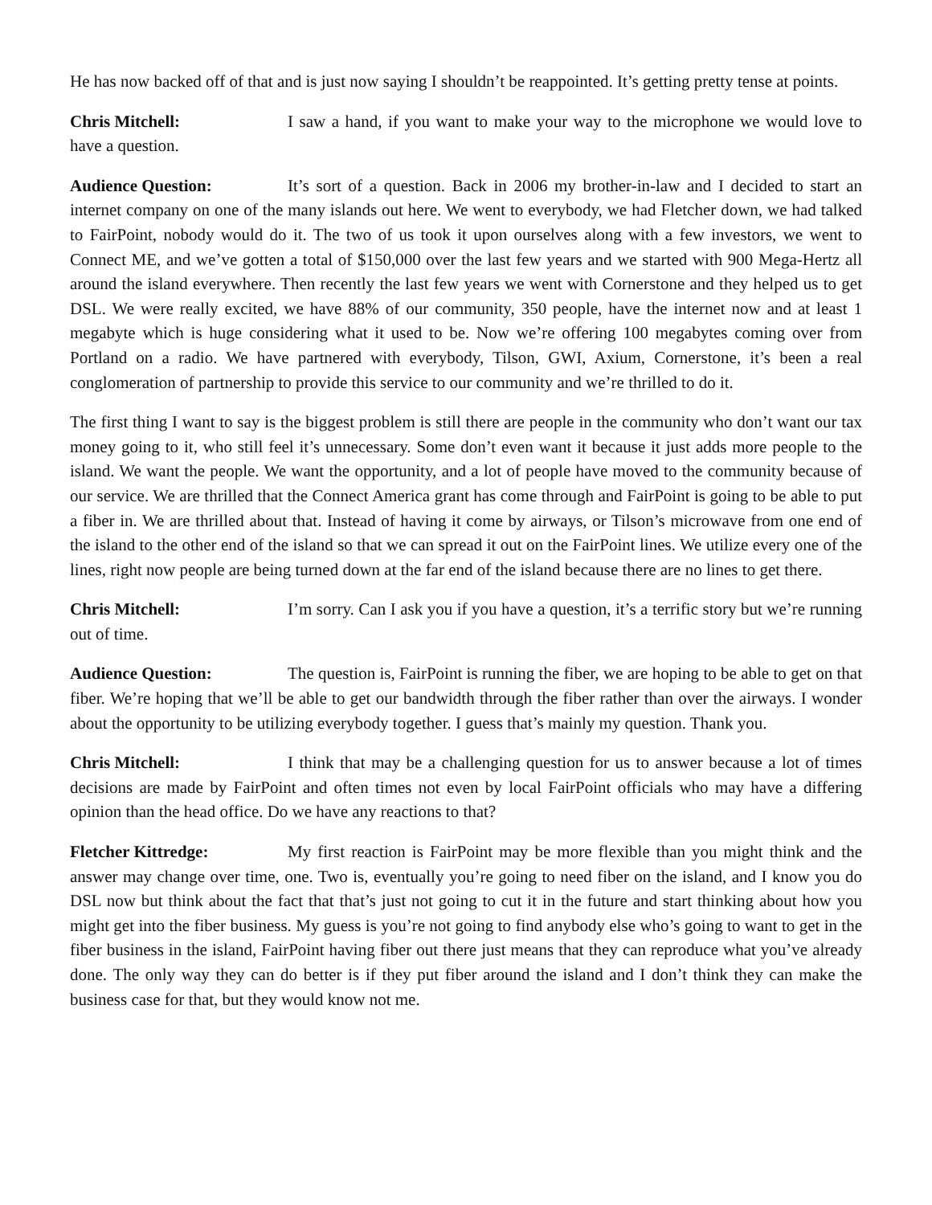He has now backed off of that and is just now saying I shouldn’t be reappointed. It’s getting pretty tense at points.
Chris Mitchell: I saw a hand, if you want to make your way to the microphone we would love to have a question.
Audience Question: It’s sort of a question. Back in 2006 my brother-in-law and I decided to start an internet company on one of the many islands out here. We went to everybody, we had Fletcher down, we had talked to FairPoint, nobody would do it. The two of us took it upon ourselves along with a few investors, we went to Connect ME, and we’ve gotten a total of $150,000 over the last few years and we started with 900 Mega-Hertz all around the island everywhere. Then recently the last few years we went with Cornerstone and they helped us to get DSL. We were really excited, we have 88% of our community, 350 people, have the internet now and at least 1 megabyte which is huge considering what it used to be. Now we’re offering 100 megabytes coming over from Portland on a radio. We have partnered with everybody, Tilson, GWI, Axium, Cornerstone, it’s been a real conglomeration of partnership to provide this service to our community and we’re thrilled to do it.
The first thing I want to say is the biggest problem is still there are people in the community who don’t want our tax money going to it, who still feel it’s unnecessary. Some don’t even want it because it just adds more people to the island. We want the people. We want the opportunity, and a lot of people have moved to the community because of our service. We are thrilled that the Connect America grant has come through and FairPoint is going to be able to put a fiber in. We are thrilled about that. Instead of having it come by airways, or Tilson’s microwave from one end of the island to the other end of the island so that we can spread it out on the FairPoint lines. We utilize every one of the lines, right now people are being turned down at the far end of the island because there are no lines to get there.
Chris Mitchell: I’m sorry. Can I ask you if you have a question, it’s a terrific story but we’re running out of time.
Audience Question: The question is, FairPoint is running the fiber, we are hoping to be able to get on that fiber. We’re hoping that we’ll be able to get our bandwidth through the fiber rather than over the airways. I wonder about the opportunity to be utilizing everybody together. I guess that’s mainly my question. Thank you.
Chris Mitchell: I think that may be a challenging question for us to answer because a lot of times decisions are made by FairPoint and often times not even by local FairPoint officials who may have a differing opinion than the head office. Do we have any reactions to that?
Fletcher Kittredge: My first reaction is FairPoint may be more flexible than you might think and the answer may change over time, one. Two is, eventually you’re going to need fiber on the island, and I know you do DSL now but think about the fact that that’s just not going to cut it in the future and start thinking about how you might get into the fiber business. My guess is you’re not going to find anybody else who’s going to want to get in the fiber business in the island, FairPoint having fiber out there just means that they can reproduce what you’ve already done. The only way they can do better is if they put fiber around the island and I don’t think they can make the business case for that, but they would know not me.